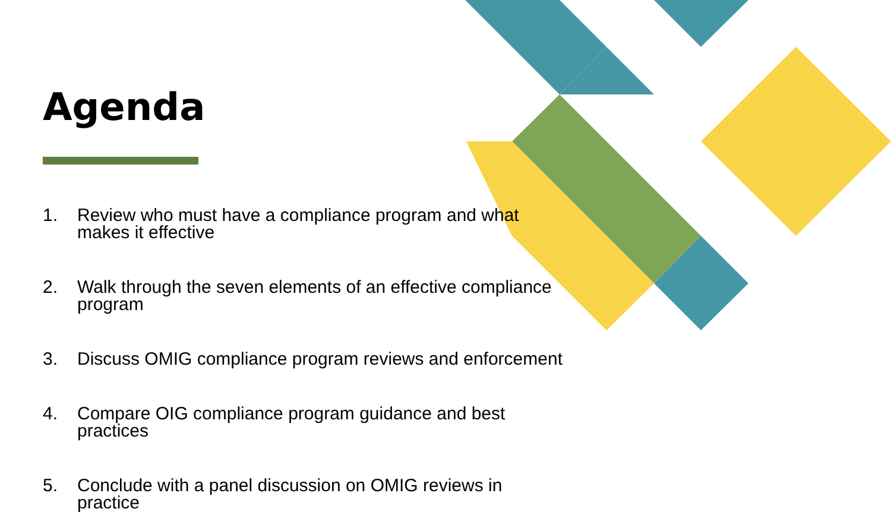Agenda
1. Review who must have a compliance program and what makes it effective
2. Walk through the seven elements of an effective compliance program
3. Discuss OMIG compliance program reviews and enforcement
4. Compare OIG compliance program guidance and best practices
5. Conclude with a panel discussion on OMIG reviews in practice